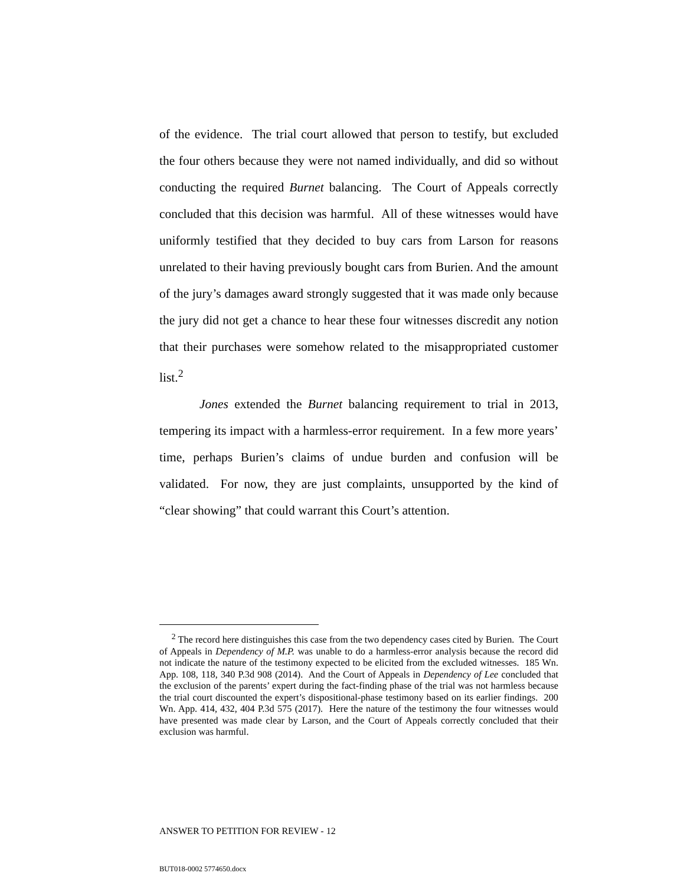of the evidence. The trial court allowed that person to testify, but excluded the four others because they were not named individually, and did so without conducting the required Burnet balancing. The Court of Appeals correctly concluded that this decision was harmful. All of these witnesses would have uniformly testified that they decided to buy cars from Larson for reasons unrelated to their having previously bought cars from Burien. And the amount of the jury’s damages award strongly suggested that it was made only because the jury did not get a chance to hear these four witnesses discredit any notion that their purchases were somehow related to the misappropriated customer list.<sup>2</sup>
Jones extended the Burnet balancing requirement to trial in 2013, tempering its impact with a harmless-error requirement. In a few more years’ time, perhaps Burien’s claims of undue burden and confusion will be validated. For now, they are just complaints, unsupported by the kind of “clear showing” that could warrant this Court’s attention.
<sup>2</sup> The record here distinguishes this case from the two dependency cases cited by Burien. The Court of Appeals in Dependency of M.P. was unable to do a harmless-error analysis because the record did not indicate the nature of the testimony expected to be elicited from the excluded witnesses. 185 Wn. App. 108, 118, 340 P.3d 908 (2014). And the Court of Appeals in Dependency of Lee concluded that the exclusion of the parents’ expert during the fact-finding phase of the trial was not harmless because the trial court discounted the expert’s dispositional-phase testimony based on its earlier findings. 200 Wn. App. 414, 432, 404 P.3d 575 (2017). Here the nature of the testimony the four witnesses would have presented was made clear by Larson, and the Court of Appeals correctly concluded that their exclusion was harmful.
ANSWER TO PETITION FOR REVIEW - 12
BUT018-0002 5774650.docx